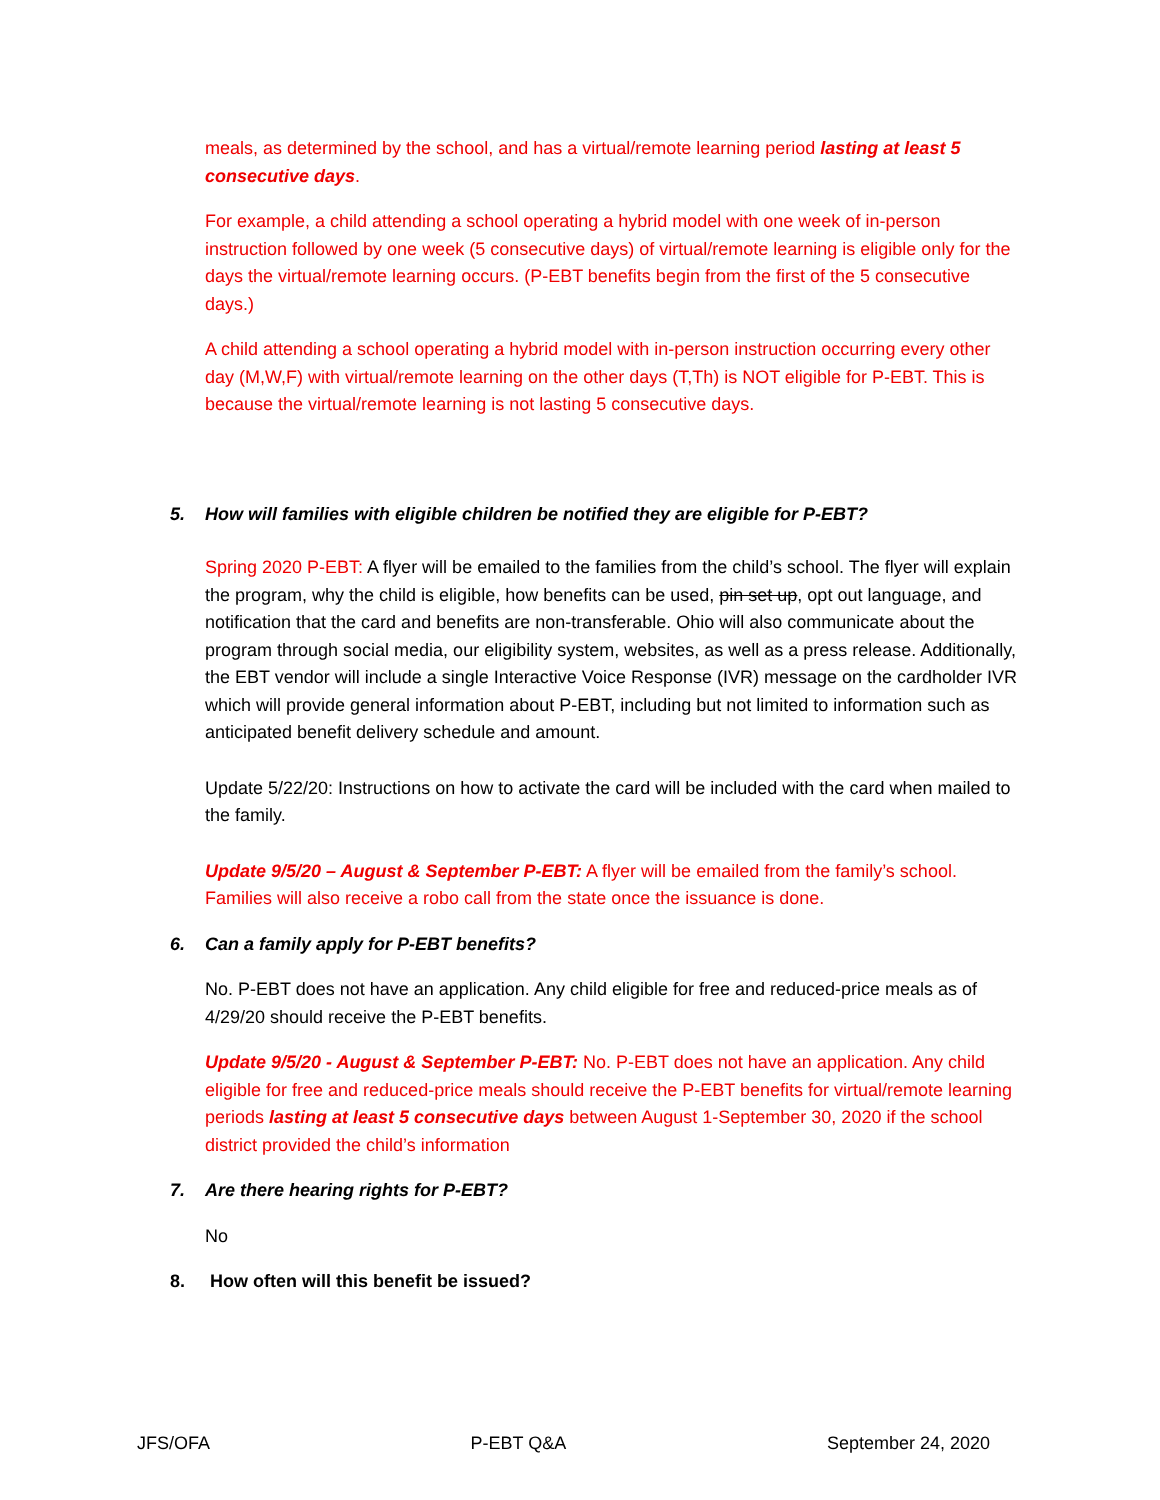meals, as determined by the school, and has a virtual/remote learning period lasting at least 5 consecutive days.
For example, a child attending a school operating a hybrid model with one week of in-person instruction followed by one week (5 consecutive days) of virtual/remote learning is eligible only for the days the virtual/remote learning occurs. (P-EBT benefits begin from the first of the 5 consecutive days.)
A child attending a school operating a hybrid model with in-person instruction occurring every other day (M,W,F) with virtual/remote learning on the other days (T,Th) is NOT eligible for P-EBT. This is because the virtual/remote learning is not lasting 5 consecutive days.
5. How will families with eligible children be notified they are eligible for P-EBT?
Spring 2020 P-EBT: A flyer will be emailed to the families from the child’s school. The flyer will explain the program, why the child is eligible, how benefits can be used, pin set up, opt out language, and notification that the card and benefits are non-transferable. Ohio will also communicate about the program through social media, our eligibility system, websites, as well as a press release. Additionally, the EBT vendor will include a single Interactive Voice Response (IVR) message on the cardholder IVR which will provide general information about P-EBT, including but not limited to information such as anticipated benefit delivery schedule and amount.
Update 5/22/20: Instructions on how to activate the card will be included with the card when mailed to the family.
Update 9/5/20 – August & September P-EBT: A flyer will be emailed from the family’s school. Families will also receive a robo call from the state once the issuance is done.
6. Can a family apply for P-EBT benefits?
No. P-EBT does not have an application. Any child eligible for free and reduced-price meals as of 4/29/20 should receive the P-EBT benefits.
Update 9/5/20 - August & September P-EBT: No. P-EBT does not have an application. Any child eligible for free and reduced-price meals should receive the P-EBT benefits for virtual/remote learning periods lasting at least 5 consecutive days between August 1-September 30, 2020 if the school district provided the child’s information
7. Are there hearing rights for P-EBT?
No
8. How often will this benefit be issued?
JFS/OFA P-EBT Q&A September 24, 2020